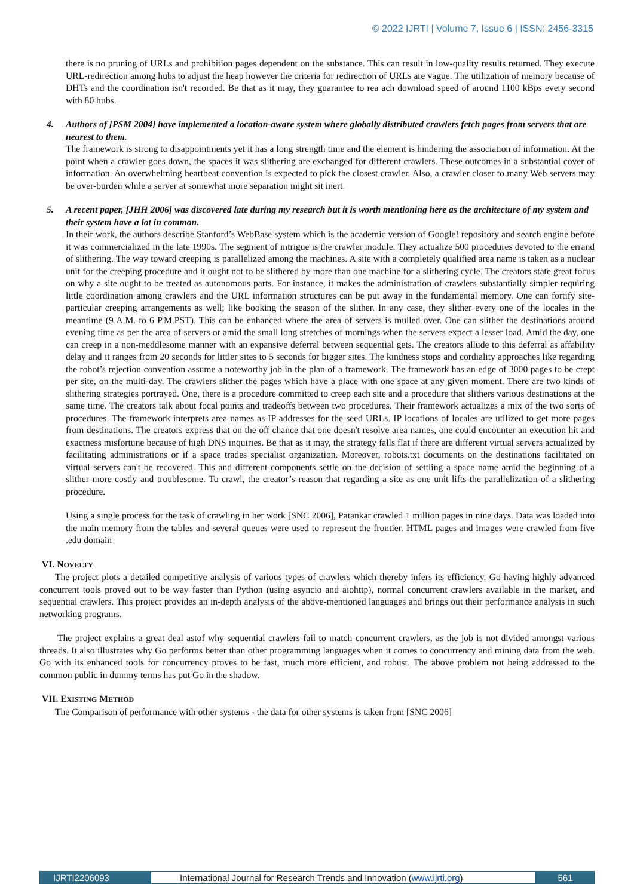© 2022 IJRTI | Volume 7, Issue 6 | ISSN: 2456-3315
there is no pruning of URLs and prohibition pages dependent on the substance. This can result in low-quality results returned. They execute URL-redirection among hubs to adjust the heap however the criteria for redirection of URLs are vague. The utilization of memory because of DHTs and the coordination isn't recorded. Be that as it may, they guarantee to rea ach download speed of around 1100 kBps every second with 80 hubs.
4. Authors of [PSM 2004] have implemented a location-aware system where globally distributed crawlers fetch pages from servers that are nearest to them.
The framework is strong to disappointments yet it has a long strength time and the element is hindering the association of information. At the point when a crawler goes down, the spaces it was slithering are exchanged for different crawlers. These outcomes in a substantial cover of information. An overwhelming heartbeat convention is expected to pick the closest crawler. Also, a crawler closer to many Web servers may be over-burden while a server at somewhat more separation might sit inert.
5. A recent paper, [JHH 2006] was discovered late during my research but it is worth mentioning here as the architecture of my system and their system have a lot in common.
In their work, the authors describe Stanford’s WebBase system which is the academic version of Google! repository and search engine before it was commercialized in the late 1990s. The segment of intrigue is the crawler module. They actualize 500 procedures devoted to the errand of slithering. The way toward creeping is parallelized among the machines. A site with a completely qualified area name is taken as a nuclear unit for the creeping procedure and it ought not to be slithered by more than one machine for a slithering cycle. The creators state great focus on why a site ought to be treated as autonomous parts. For instance, it makes the administration of crawlers substantially simpler requiring little coordination among crawlers and the URL information structures can be put away in the fundamental memory. One can fortify site-particular creeping arrangements as well; like booking the season of the slither. In any case, they slither every one of the locales in the meantime (9 A.M. to 6 P.M.PST). This can be enhanced where the area of servers is mulled over. One can slither the destinations around evening time as per the area of servers or amid the small long stretches of mornings when the servers expect a lesser load. Amid the day, one can creep in a non-meddlesome manner with an expansive deferral between sequential gets. The creators allude to this deferral as affability delay and it ranges from 20 seconds for littler sites to 5 seconds for bigger sites. The kindness stops and cordiality approaches like regarding the robot’s rejection convention assume a noteworthy job in the plan of a framework. The framework has an edge of 3000 pages to be crept per site, on the multi-day. The crawlers slither the pages which have a place with one space at any given moment. There are two kinds of slithering strategies portrayed. One, there is a procedure committed to creep each site and a procedure that slithers various destinations at the same time. The creators talk about focal points and tradeoffs between two procedures. Their framework actualizes a mix of the two sorts of procedures. The framework interprets area names as IP addresses for the seed URLs. IP locations of locales are utilized to get more pages from destinations. The creators express that on the off chance that one doesn't resolve area names, one could encounter an execution hit and exactness misfortune because of high DNS inquiries. Be that as it may, the strategy falls flat if there are different virtual servers actualized by facilitating administrations or if a space trades specialist organization. Moreover, robots.txt documents on the destinations facilitated on virtual servers can't be recovered. This and different components settle on the decision of settling a space name amid the beginning of a slither more costly and troublesome. To crawl, the creator’s reason that regarding a site as one unit lifts the parallelization of a slithering procedure.
Using a single process for the task of crawling in her work [SNC 2006], Patankar crawled 1 million pages in nine days. Data was loaded into the main memory from the tables and several queues were used to represent the frontier. HTML pages and images were crawled from five .edu domain
VI. NOVELTY
The project plots a detailed competitive analysis of various types of crawlers which thereby infers its efficiency. Go having highly advanced concurrent tools proved out to be way faster than Python (using asyncio and aiohttp), normal concurrent crawlers available in the market, and sequential crawlers. This project provides an in-depth analysis of the above-mentioned languages and brings out their performance analysis in such networking programs.
The project explains a great deal astof why sequential crawlers fail to match concurrent crawlers, as the job is not divided amongst various threads. It also illustrates why Go performs better than other programming languages when it comes to concurrency and mining data from the web. Go with its enhanced tools for concurrency proves to be fast, much more efficient, and robust. The above problem not being addressed to the common public in dummy terms has put Go in the shadow.
VII. EXISTING METHOD
The Comparison of performance with other systems - the data for other systems is taken from [SNC 2006]
IJRTI2206093 International Journal for Research Trends and Innovation (www.ijrti.org)
561